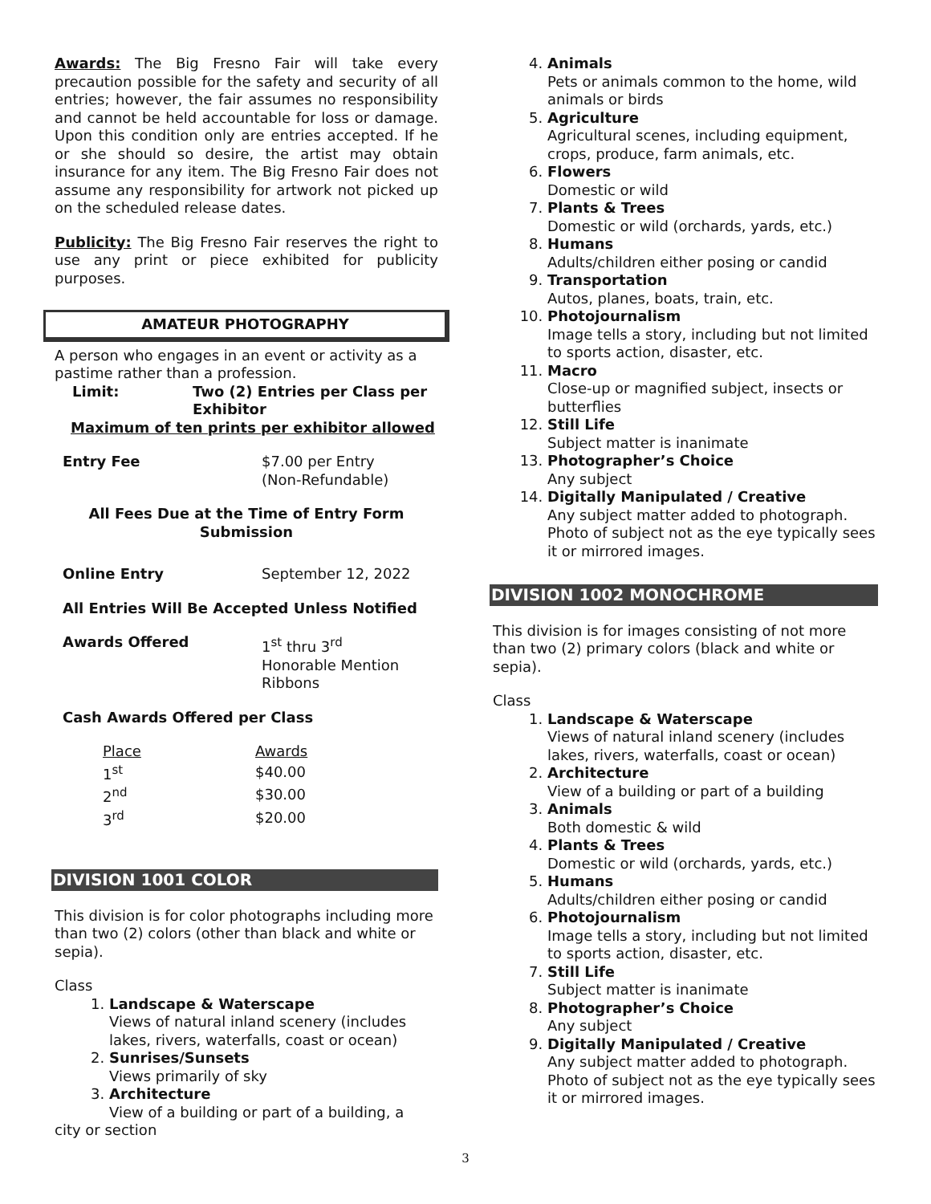Awards: The Big Fresno Fair will take every precaution possible for the safety and security of all entries; however, the fair assumes no responsibility and cannot be held accountable for loss or damage. Upon this condition only are entries accepted. If he or she should so desire, the artist may obtain insurance for any item. The Big Fresno Fair does not assume any responsibility for artwork not picked up on the scheduled release dates.
Publicity: The Big Fresno Fair reserves the right to use any print or piece exhibited for publicity purposes.
AMATEUR PHOTOGRAPHY
A person who engages in an event or activity as a pastime rather than a profession.
Limit: Two (2) Entries per Class per
Exhibitor
Maximum of ten prints per exhibitor allowed
Entry Fee $7.00 per Entry
(Non-Refundable)
All Fees Due at the Time of Entry Form Submission
Online Entry September 12, 2022
All Entries Will Be Accepted Unless Notified
Awards Offered 1<sup>st</sup> thru 3<sup>rd</sup>
Honorable Mention
Ribbons
Cash Awards Offered per Class
| Place | Awards |
| 1<sup>st</sup> | $40.00 |
| 2<sup>nd</sup> | $30.00 |
| 3<sup>rd</sup> | $20.00 |
DIVISION 1001 COLOR
This division is for color photographs including more than two (2) colors (other than black and white or sepia).
Class
1. Landscape & Waterscape
Views of natural inland scenery (includes lakes, rivers, waterfalls, coast or ocean)
2. Sunrises/Sunsets
Views primarily of sky
3. Architecture
View of a building or part of a building, a
city or section
4. Animals
Pets or animals common to the home, wild animals or birds
5. Agriculture
Agricultural scenes, including equipment, crops, produce, farm animals, etc.
6. Flowers
Domestic or wild
7. Plants & Trees
Domestic or wild (orchards, yards, etc.)
8. Humans
Adults/children either posing or candid
9. Transportation
Autos, planes, boats, train, etc.
10. Photojournalism
Image tells a story, including but not limited to sports action, disaster, etc.
11. Macro
Close-up or magnified subject, insects or butterflies
12. Still Life
Subject matter is inanimate
13. Photographer’s Choice
Any subject
14. Digitally Manipulated / Creative
Any subject matter added to photograph. Photo of subject not as the eye typically sees it or mirrored images.
DIVISION 1002 MONOCHROME
This division is for images consisting of not more than two (2) primary colors (black and white or sepia).
Class
1. Landscape & Waterscape
Views of natural inland scenery (includes lakes, rivers, waterfalls, coast or ocean)
2. Architecture
View of a building or part of a building
3. Animals
Both domestic & wild
4. Plants & Trees
Domestic or wild (orchards, yards, etc.)
5. Humans
Adults/children either posing or candid
6. Photojournalism
Image tells a story, including but not limited to sports action, disaster, etc.
7. Still Life
Subject matter is inanimate
8. Photographer’s Choice
Any subject
9. Digitally Manipulated / Creative
Any subject matter added to photograph. Photo of subject not as the eye typically sees it or mirrored images.
3